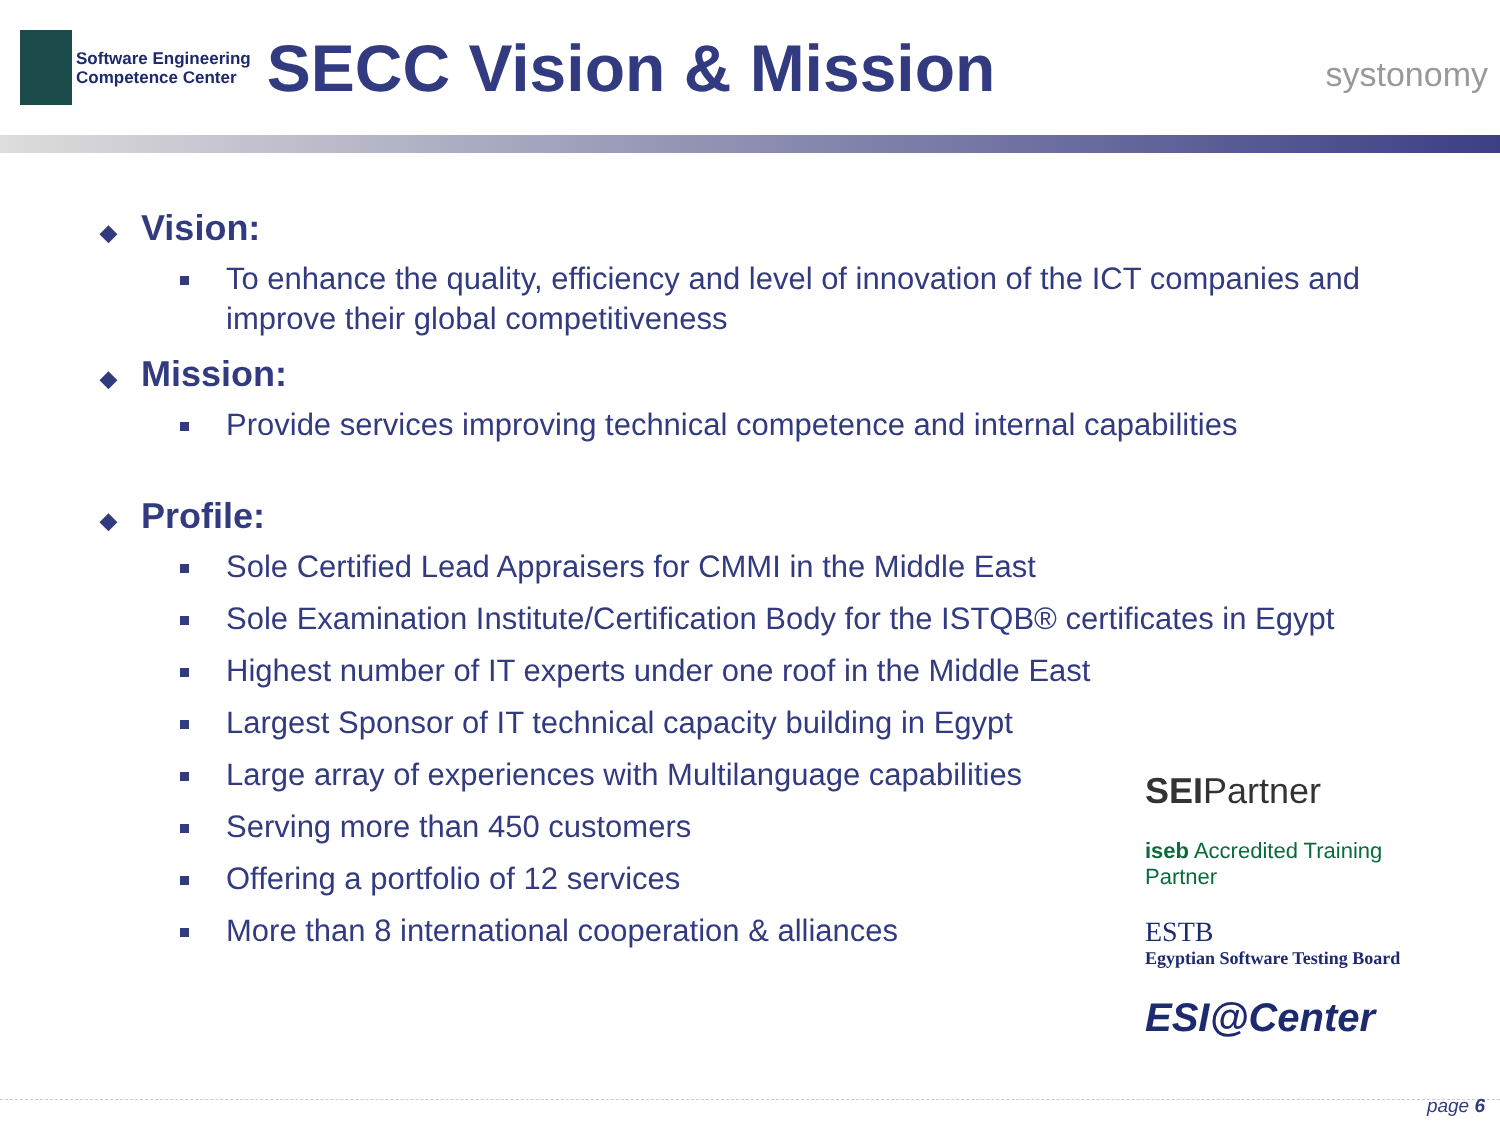Software Engineering
Competence Center
SECC Vision & Mission
systonomy
◆ Vision:
To enhance the quality, efficiency and level of innovation of the ICT companies and improve their global competitiveness
◆ Mission:
Provide services improving technical competence and internal capabilities
◆ Profile:
Sole Certified Lead Appraisers for CMMI in the Middle East
Sole Examination Institute/Certification Body for the ISTQB® certificates in Egypt
Highest number of IT experts under one roof in the Middle East
Largest Sponsor of IT technical capacity building in Egypt
Large array of experiences with Multilanguage capabilities
Serving more than 450 customers
Offering a portfolio of 12 services
More than 8 international cooperation & alliances
SEIPartner
iseb Accredited Training Partner
ESTB
Egyptian Software Testing Board
ESI@Center
page 6